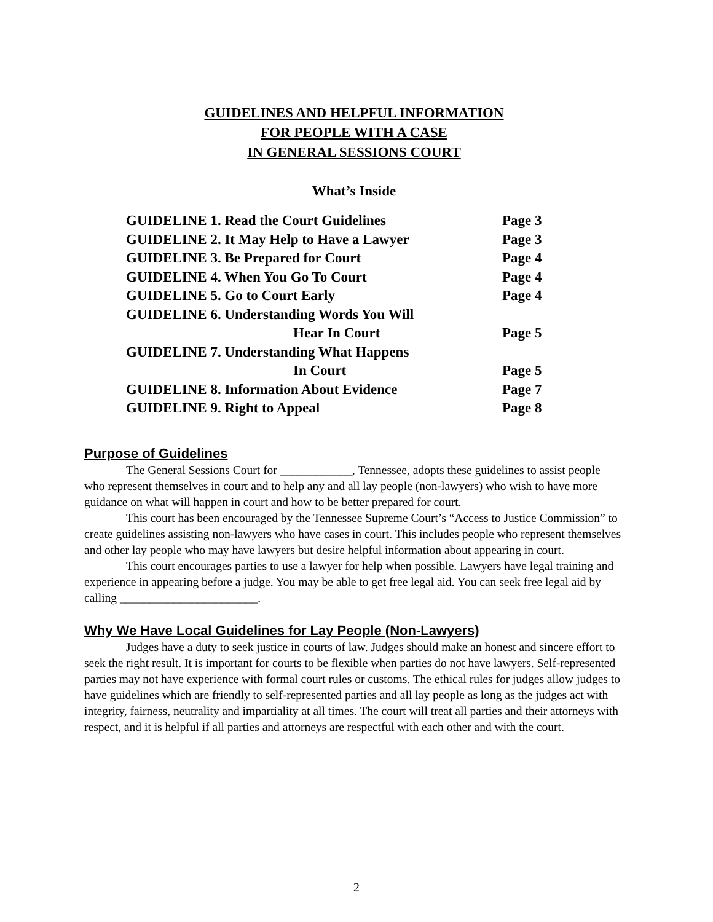GUIDELINES AND HELPFUL INFORMATION
FOR PEOPLE WITH A CASE
IN GENERAL SESSIONS COURT
What’s Inside
| GUIDELINE 1. Read the Court Guidelines | Page 3 |
| GUIDELINE 2. It May Help to Have a Lawyer | Page 3 |
| GUIDELINE 3. Be Prepared for Court | Page 4 |
| GUIDELINE 4. When You Go To Court | Page 4 |
| GUIDELINE 5. Go to Court Early | Page 4 |
| GUIDELINE 6. Understanding Words You Will Hear In Court | Page 5 |
| GUIDELINE 7. Understanding What Happens In Court | Page 5 |
| GUIDELINE 8. Information About Evidence | Page 7 |
| GUIDELINE 9. Right to Appeal | Page 8 |
Purpose of Guidelines
The General Sessions Court for ____________, Tennessee, adopts these guidelines to assist people who represent themselves in court and to help any and all lay people (non-lawyers) who wish to have more guidance on what will happen in court and how to be better prepared for court.
This court has been encouraged by the Tennessee Supreme Court’s “Access to Justice Commission” to create guidelines assisting non-lawyers who have cases in court. This includes people who represent themselves and other lay people who may have lawyers but desire helpful information about appearing in court.
This court encourages parties to use a lawyer for help when possible. Lawyers have legal training and experience in appearing before a judge. You may be able to get free legal aid. You can seek free legal aid by calling _______________________.
Why We Have Local Guidelines for Lay People (Non-Lawyers)
Judges have a duty to seek justice in courts of law. Judges should make an honest and sincere effort to seek the right result. It is important for courts to be flexible when parties do not have lawyers. Self-represented parties may not have experience with formal court rules or customs. The ethical rules for judges allow judges to have guidelines which are friendly to self-represented parties and all lay people as long as the judges act with integrity, fairness, neutrality and impartiality at all times. The court will treat all parties and their attorneys with respect, and it is helpful if all parties and attorneys are respectful with each other and with the court.
2